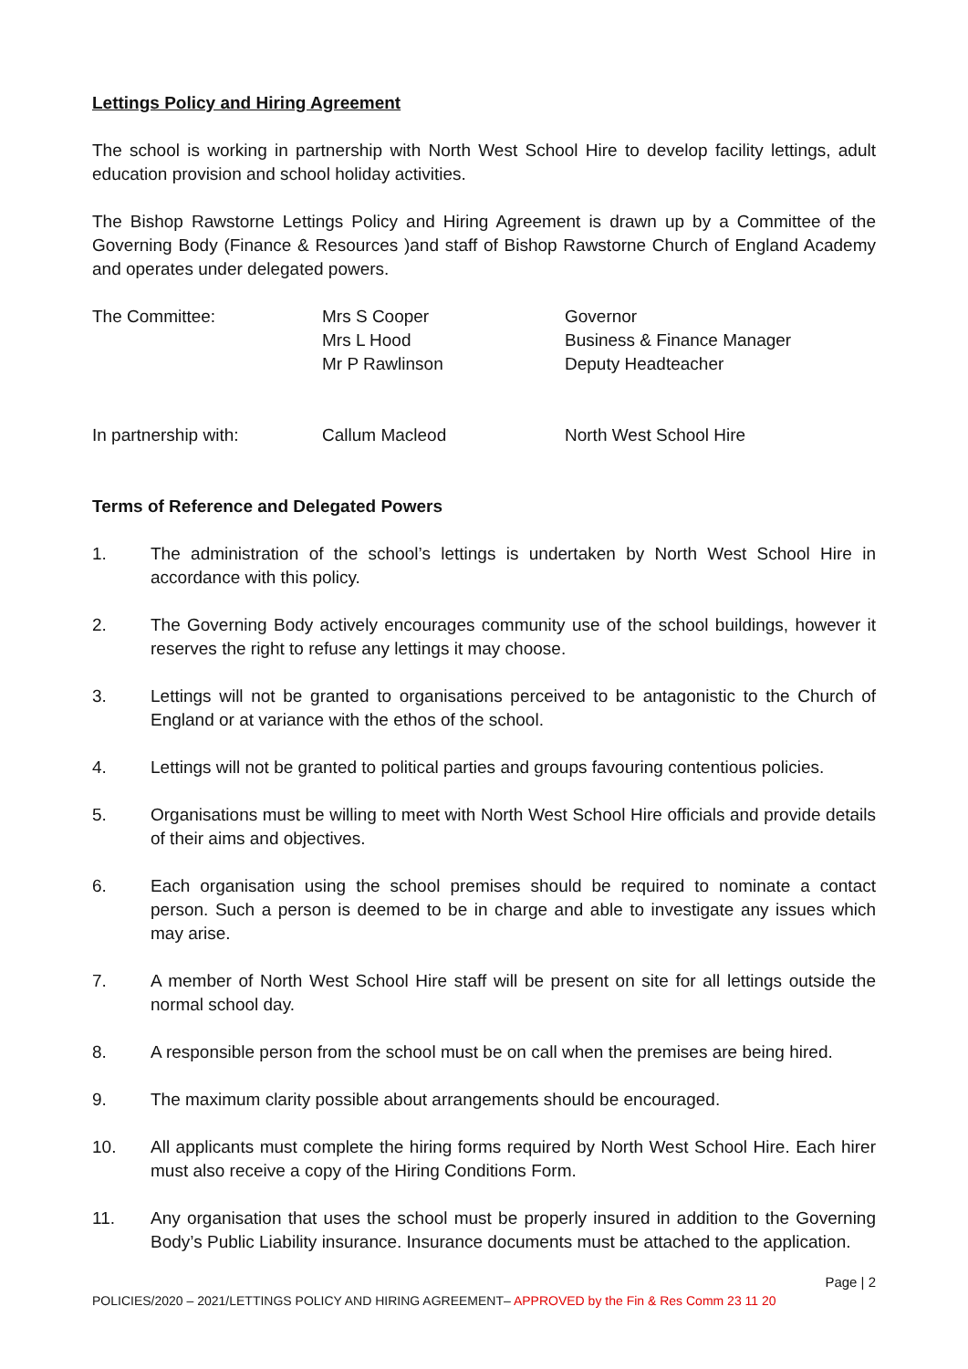Lettings Policy and Hiring Agreement
The school is working in partnership with North West School Hire to develop facility lettings, adult education provision and school holiday activities.
The Bishop Rawstorne Lettings Policy and Hiring Agreement is drawn up by a Committee of the Governing Body (Finance & Resources )and staff of Bishop Rawstorne Church of England Academy and operates under delegated powers.
The Committee: Mrs S Cooper
Mrs L Hood
Mr P Rawlinson
Governor
Business & Finance Manager
Deputy Headteacher
In partnership with: Callum Macleod North West School Hire
Terms of Reference and Delegated Powers
1. The administration of the school’s lettings is undertaken by North West School Hire in accordance with this policy.
2. The Governing Body actively encourages community use of the school buildings, however it reserves the right to refuse any lettings it may choose.
3. Lettings will not be granted to organisations perceived to be antagonistic to the Church of England or at variance with the ethos of the school.
4. Lettings will not be granted to political parties and groups favouring contentious policies.
5. Organisations must be willing to meet with North West School Hire officials and provide details of their aims and objectives.
6. Each organisation using the school premises should be required to nominate a contact person. Such a person is deemed to be in charge and able to investigate any issues which may arise.
7. A member of North West School Hire staff will be present on site for all lettings outside the normal school day.
8. A responsible person from the school must be on call when the premises are being hired.
9. The maximum clarity possible about arrangements should be encouraged.
10. All applicants must complete the hiring forms required by North West School Hire. Each hirer must also receive a copy of the Hiring Conditions Form.
11. Any organisation that uses the school must be properly insured in addition to the Governing Body’s Public Liability insurance. Insurance documents must be attached to the application.
Page | 2
POLICIES/2020 – 2021/LETTINGS POLICY AND HIRING AGREEMENT– APPROVED by the Fin & Res Comm 23 11 20